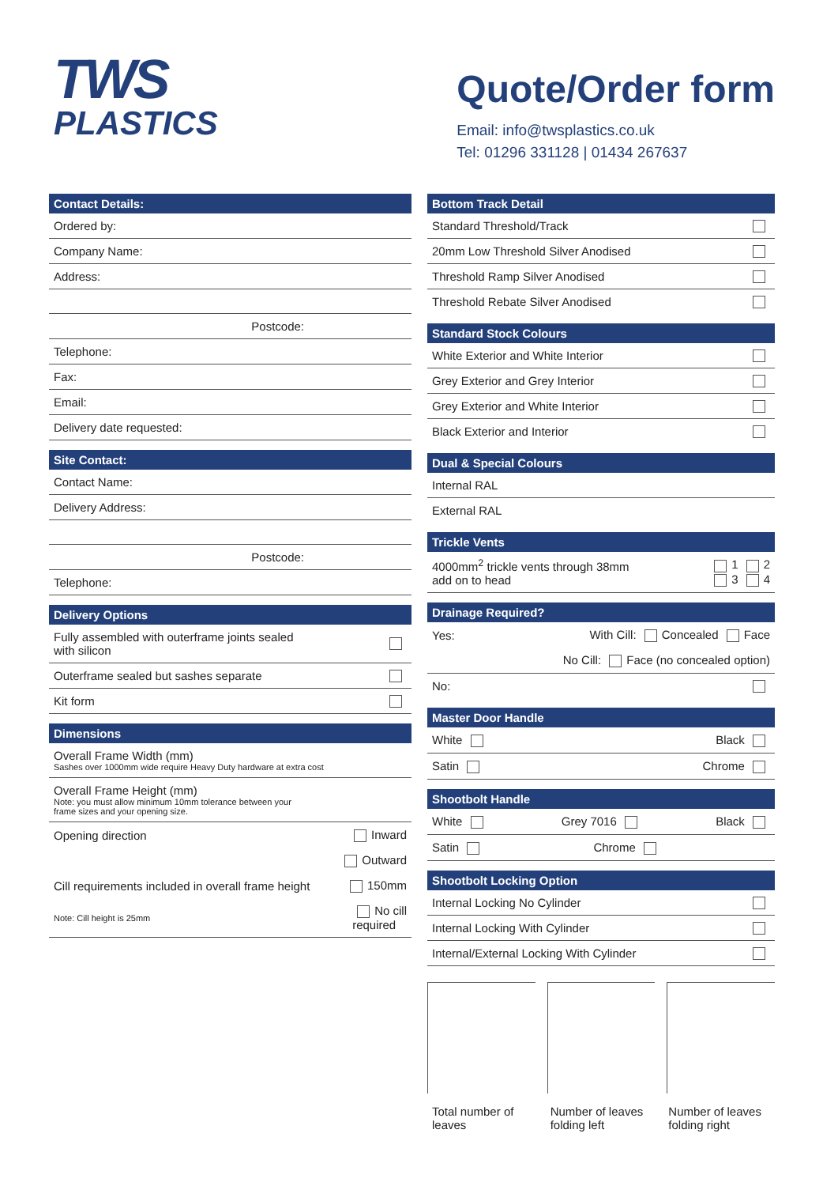TWS
PLASTICS
Quote/Order form
Email: info@twsplastics.co.uk
Tel: 01296 331128 | 01434 267637
Contact Details:
Ordered by:
Company Name:
Address:
Postcode:
Telephone:
Fax:
Email:
Delivery date requested:
Site Contact:
Contact Name:
Delivery Address:
Postcode:
Telephone:
Delivery Options
Fully assembled with outerframe joints sealed
with silicon
Outerframe sealed but sashes separate
Kit form
Dimensions
Overall Frame Width (mm)
Sashes over 1000mm wide require Heavy Duty hardware at extra cost
Overall Frame Height (mm)
Note: you must allow minimum 10mm tolerance between your
frame sizes and your opening size.
Opening direction Inward
Outward
Cill requirements included in overall frame height 150mm
Note: Cill height is 25mm No cill
required
Bottom Track Detail
Standard Threshold/Track
20mm Low Threshold Silver Anodised
Threshold Ramp Silver Anodised
Threshold Rebate Silver Anodised
Standard Stock Colours
White Exterior and White Interior
Grey Exterior and Grey Interior
Grey Exterior and White Interior
Black Exterior and Interior
Dual & Special Colours
Internal RAL
External RAL
Trickle Vents
4000mm<sup>2</sup> trickle vents through 38mm
add on to head 1 2
3 4
Drainage Required?
Yes: With Cill: Concealed Face
No Cill: Face (no concealed option)
No:
Master Door Handle
White Black
Satin Chrome
Shootbolt Handle
White Grey 7016 Black
Satin Chrome
Shootbolt Locking Option
Internal Locking No Cylinder
Internal Locking With Cylinder
Internal/External Locking With Cylinder
Total number of leaves Number of leaves folding left Number of leaves folding right